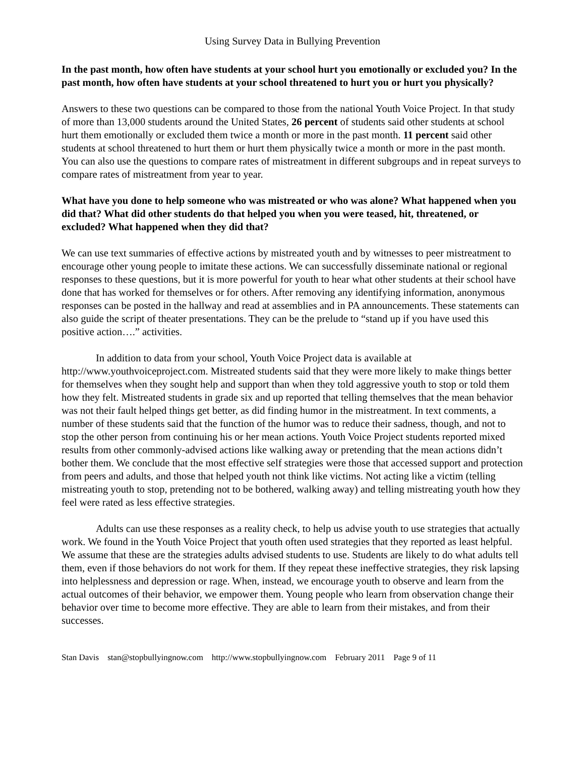Using Survey Data in Bullying Prevention
In the past month, how often have students at your school hurt you emotionally or excluded you? In the past month, how often have students at your school threatened to hurt you or hurt you physically?
Answers to these two questions can be compared to those from the national Youth Voice Project. In that study of more than 13,000 students around the United States, 26 percent of students said other students at school hurt them emotionally or excluded them twice a month or more in the past month. 11 percent said other students at school threatened to hurt them or hurt them physically twice a month or more in the past month. You can also use the questions to compare rates of mistreatment in different subgroups and in repeat surveys to compare rates of mistreatment from year to year.
What have you done to help someone who was mistreated or who was alone? What happened when you did that? What did other students do that helped you when you were teased, hit, threatened, or excluded? What happened when they did that?
We can use text summaries of effective actions by mistreated youth and by witnesses to peer mistreatment to encourage other young people to imitate these actions. We can successfully disseminate national or regional responses to these questions, but it is more powerful for youth to hear what other students at their school have done that has worked for themselves or for others. After removing any identifying information, anonymous responses can be posted in the hallway and read at assemblies and in PA announcements. These statements can also guide the script of theater presentations. They can be the prelude to “stand up if you have used this positive action….” activities.
In addition to data from your school, Youth Voice Project data is available at http://www.youthvoiceproject.com. Mistreated students said that they were more likely to make things better for themselves when they sought help and support than when they told aggressive youth to stop or told them how they felt. Mistreated students in grade six and up reported that telling themselves that the mean behavior was not their fault helped things get better, as did finding humor in the mistreatment. In text comments, a number of these students said that the function of the humor was to reduce their sadness, though, and not to stop the other person from continuing his or her mean actions. Youth Voice Project students reported mixed results from other commonly-advised actions like walking away or pretending that the mean actions didn’t bother them. We conclude that the most effective self strategies were those that accessed support and protection from peers and adults, and those that helped youth not think like victims. Not acting like a victim (telling mistreating youth to stop, pretending not to be bothered, walking away) and telling mistreating youth how they feel were rated as less effective strategies.
Adults can use these responses as a reality check, to help us advise youth to use strategies that actually work. We found in the Youth Voice Project that youth often used strategies that they reported as least helpful. We assume that these are the strategies adults advised students to use. Students are likely to do what adults tell them, even if those behaviors do not work for them. If they repeat these ineffective strategies, they risk lapsing into helplessness and depression or rage. When, instead, we encourage youth to observe and learn from the actual outcomes of their behavior, we empower them. Young people who learn from observation change their behavior over time to become more effective. They are able to learn from their mistakes, and from their successes.
Stan Davis stan@stopbullyingnow.com http://www.stopbullyingnow.com February 2011 Page 9 of 11